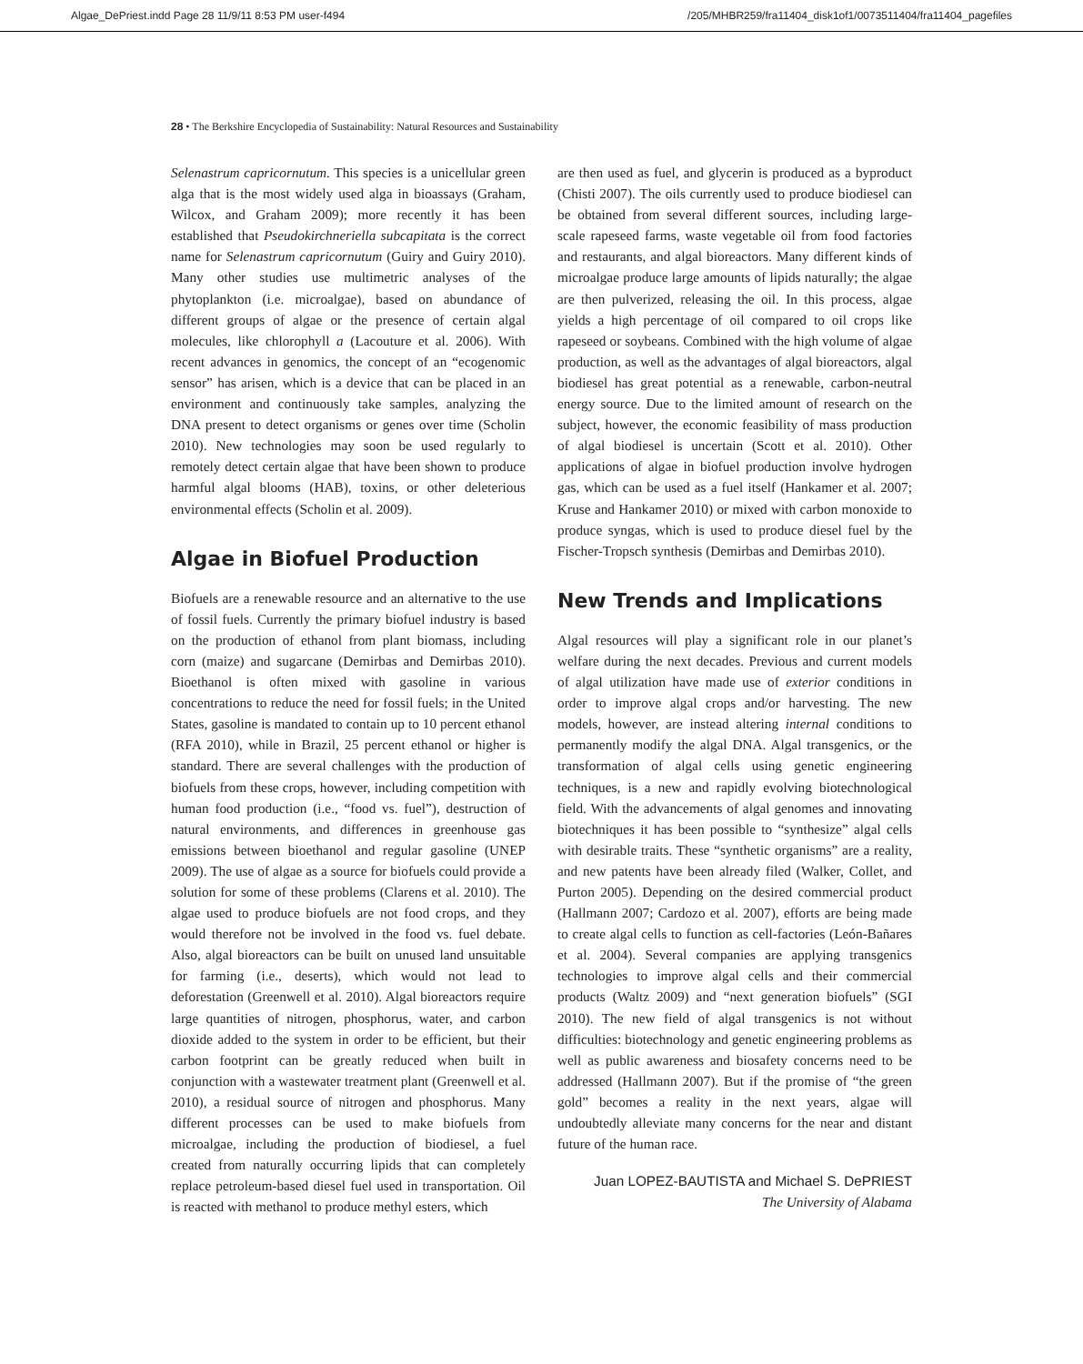Algae_DePriest.indd Page 28 11/9/11 8:53 PM user-f494 /205/MHBR259/fra11404_disk1of1/0073511404/fra11404_pagefiles
28 • The Berkshire Encyclopedia of Sustainability: Natural Resources and Sustainability
Selenastrum capricornutum. This species is a unicellular green alga that is the most widely used alga in bioassays (Graham, Wilcox, and Graham 2009); more recently it has been established that Pseudokirchneriella subcapitata is the correct name for Selenastrum capricornutum (Guiry and Guiry 2010). Many other studies use multimetric analyses of the phytoplankton (i.e. microalgae), based on abundance of different groups of algae or the presence of certain algal molecules, like chlorophyll a (Lacouture et al. 2006). With recent advances in genomics, the concept of an “ecogenomic sensor” has arisen, which is a device that can be placed in an environment and continuously take samples, analyzing the DNA present to detect organisms or genes over time (Scholin 2010). New technologies may soon be used regularly to remotely detect certain algae that have been shown to produce harmful algal blooms (HAB), toxins, or other deleterious environmental effects (Scholin et al. 2009).
Algae in Biofuel Production
Biofuels are a renewable resource and an alternative to the use of fossil fuels. Currently the primary biofuel industry is based on the production of ethanol from plant biomass, including corn (maize) and sugarcane (Demirbas and Demirbas 2010). Bioethanol is often mixed with gasoline in various concentrations to reduce the need for fossil fuels; in the United States, gasoline is mandated to contain up to 10 percent ethanol (RFA 2010), while in Brazil, 25 percent ethanol or higher is standard. There are several challenges with the production of biofuels from these crops, however, including competition with human food production (i.e., “food vs. fuel”), destruction of natural environments, and differences in greenhouse gas emissions between bioethanol and regular gasoline (UNEP 2009). The use of algae as a source for biofuels could provide a solution for some of these problems (Clarens et al. 2010). The algae used to produce biofuels are not food crops, and they would therefore not be involved in the food vs. fuel debate. Also, algal bioreactors can be built on unused land unsuitable for farming (i.e., deserts), which would not lead to deforestation (Greenwell et al. 2010). Algal bioreactors require large quantities of nitrogen, phosphorus, water, and carbon dioxide added to the system in order to be efficient, but their carbon footprint can be greatly reduced when built in conjunction with a wastewater treatment plant (Greenwell et al. 2010), a residual source of nitrogen and phosphorus. Many different processes can be used to make biofuels from microalgae, including the production of biodiesel, a fuel created from naturally occurring lipids that can completely replace petroleum-based diesel fuel used in transportation. Oil is reacted with methanol to produce methyl esters, which
are then used as fuel, and glycerin is produced as a byproduct (Chisti 2007). The oils currently used to produce biodiesel can be obtained from several different sources, including large-scale rapeseed farms, waste vegetable oil from food factories and restaurants, and algal bioreactors. Many different kinds of microalgae produce large amounts of lipids naturally; the algae are then pulverized, releasing the oil. In this process, algae yields a high percentage of oil compared to oil crops like rapeseed or soybeans. Combined with the high volume of algae production, as well as the advantages of algal bioreactors, algal biodiesel has great potential as a renewable, carbon-neutral energy source. Due to the limited amount of research on the subject, however, the economic feasibility of mass production of algal biodiesel is uncertain (Scott et al. 2010). Other applications of algae in biofuel production involve hydrogen gas, which can be used as a fuel itself (Hankamer et al. 2007; Kruse and Hankamer 2010) or mixed with carbon monoxide to produce syngas, which is used to produce diesel fuel by the Fischer-Tropsch synthesis (Demirbas and Demirbas 2010).
New Trends and Implications
Algal resources will play a significant role in our planet’s welfare during the next decades. Previous and current models of algal utilization have made use of exterior conditions in order to improve algal crops and/or harvesting. The new models, however, are instead altering internal conditions to permanently modify the algal DNA. Algal transgenics, or the transformation of algal cells using genetic engineering techniques, is a new and rapidly evolving biotechnological field. With the advancements of algal genomes and innovating biotechniques it has been possible to “synthesize” algal cells with desirable traits. These “synthetic organisms” are a reality, and new patents have been already filed (Walker, Collet, and Purton 2005). Depending on the desired commercial product (Hallmann 2007; Cardozo et al. 2007), efforts are being made to create algal cells to function as cell-factories (León-Bañares et al. 2004). Several companies are applying transgenics technologies to improve algal cells and their commercial products (Waltz 2009) and “next generation biofuels” (SGI 2010). The new field of algal transgenics is not without difficulties: biotechnology and genetic engineering problems as well as public awareness and biosafety concerns need to be addressed (Hallmann 2007). But if the promise of “the green gold” becomes a reality in the next years, algae will undoubtedly alleviate many concerns for the near and distant future of the human race.
Juan LOPEZ-BAUTISTA and Michael S. DePRIEST
The University of Alabama